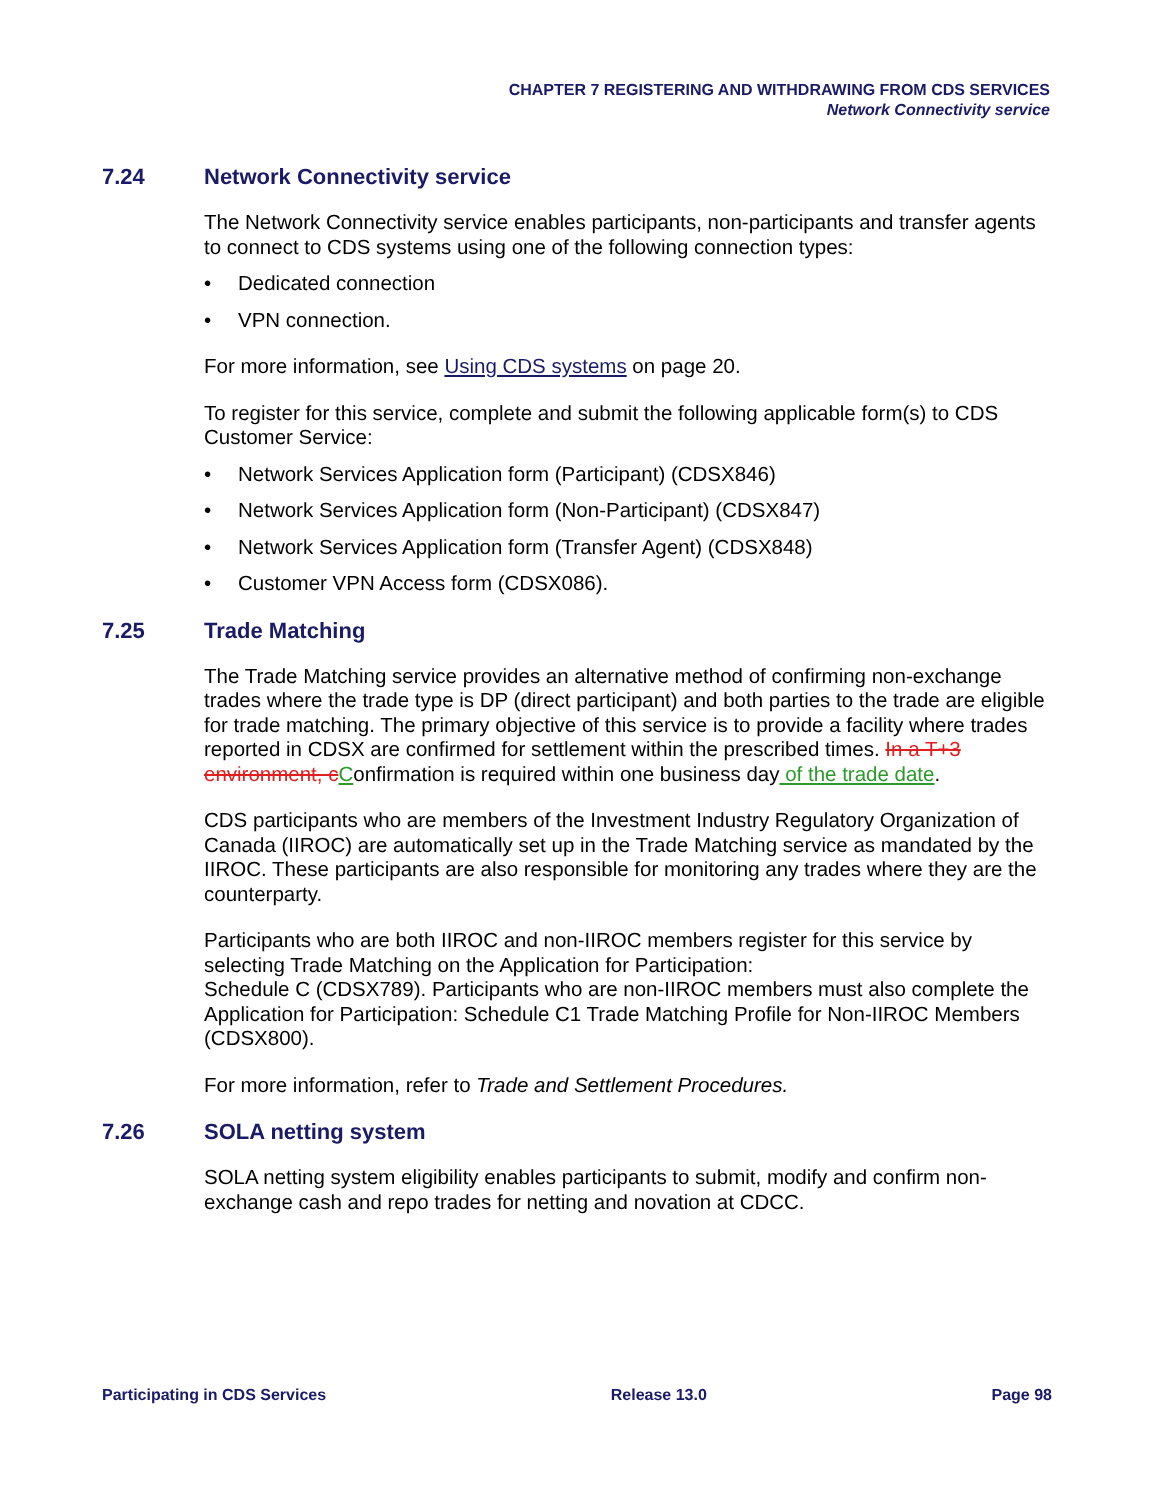CHAPTER 7 REGISTERING AND WITHDRAWING FROM CDS SERVICES
Network Connectivity service
7.24 Network Connectivity service
The Network Connectivity service enables participants, non-participants and transfer agents to connect to CDS systems using one of the following connection types:
• Dedicated connection
• VPN connection.
For more information, see Using CDS systems on page 20.
To register for this service, complete and submit the following applicable form(s) to CDS Customer Service:
• Network Services Application form (Participant) (CDSX846)
• Network Services Application form (Non-Participant) (CDSX847)
• Network Services Application form (Transfer Agent) (CDSX848)
• Customer VPN Access form (CDSX086).
7.25 Trade Matching
The Trade Matching service provides an alternative method of confirming non-exchange trades where the trade type is DP (direct participant) and both parties to the trade are eligible for trade matching. The primary objective of this service is to provide a facility where trades reported in CDSX are confirmed for settlement within the prescribed times. In a T+3 environment, c Confirmation is required within one business day of the trade date.
CDS participants who are members of the Investment Industry Regulatory Organization of Canada (IIROC) are automatically set up in the Trade Matching service as mandated by the IIROC. These participants are also responsible for monitoring any trades where they are the counterparty.
Participants who are both IIROC and non-IIROC members register for this service by selecting Trade Matching on the Application for Participation:
Schedule C (CDSX789). Participants who are non-IIROC members must also complete the Application for Participation: Schedule C1 Trade Matching Profile for Non-IIROC Members (CDSX800).
For more information, refer to Trade and Settlement Procedures.
7.26 SOLA netting system
SOLA netting system eligibility enables participants to submit, modify and confirm non-exchange cash and repo trades for netting and novation at CDCC.
Participating in CDS Services Release 13.0 Page 98